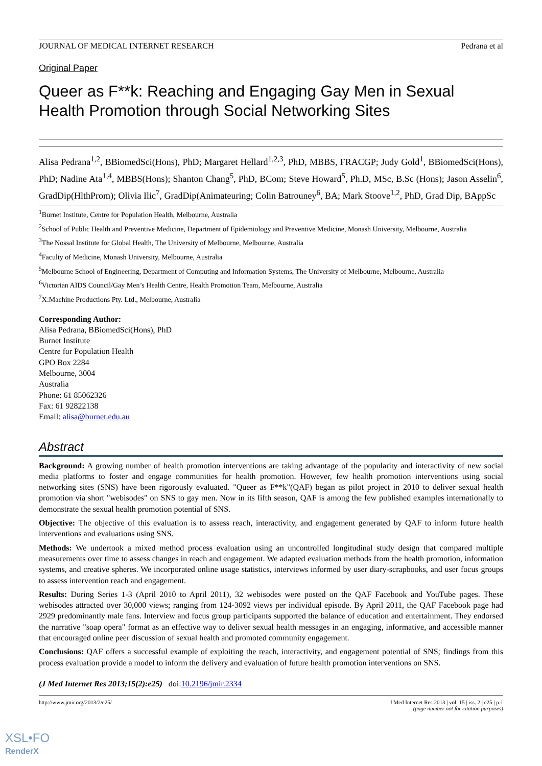JOURNAL OF MEDICAL INTERNET RESEARCH Pedrana et al
Original Paper
Queer as F**k: Reaching and Engaging Gay Men in Sexual Health Promotion through Social Networking Sites
Alisa Pedrana<sup>1,2</sup>, BBiomedSci(Hons), PhD; Margaret Hellard<sup>1,2,3</sup>, PhD, MBBS, FRACGP; Judy Gold<sup>1</sup>, BBiomedSci(Hons), PhD; Nadine Ata<sup>1,4</sup>, MBBS(Hons); Shanton Chang<sup>5</sup>, PhD, BCom; Steve Howard<sup>5</sup>, Ph.D, MSc, B.Sc (Hons); Jason Asselin<sup>6</sup>, GradDip(HlthProm); Olivia Ilic<sup>7</sup>, GradDip(Animateuring; Colin Batrouney<sup>6</sup>, BA; Mark Stoove<sup>1,2</sup>, PhD, Grad Dip, BAppSc
<sup>1</sup> Burnet Institute, Centre for Population Health, Melbourne, Australia
<sup>2</sup> School of Public Health and Preventive Medicine, Department of Epidemiology and Preventive Medicine, Monash University, Melbourne, Australia
<sup>3</sup> The Nossal Institute for Global Health, The University of Melbourne, Melbourne, Australia
<sup>4</sup> Faculty of Medicine, Monash University, Melbourne, Australia
<sup>5</sup> Melbourne School of Engineering, Department of Computing and Information Systems, The University of Melbourne, Melbourne, Australia
<sup>6</sup> Victorian AIDS Council/Gay Men’s Health Centre, Health Promotion Team, Melbourne, Australia
<sup>7</sup> X:Machine Productions Pty. Ltd., Melbourne, Australia
Corresponding Author:
Alisa Pedrana, BBiomedSci(Hons), PhD
Burnet Institute
Centre for Population Health
GPO Box 2284
Melbourne, 3004
Australia
Phone: 61 85062326
Fax: 61 92822138
Email: alisa@burnet.edu.au
Abstract
Background: A growing number of health promotion interventions are taking advantage of the popularity and interactivity of new social media platforms to foster and engage communities for health promotion. However, few health promotion interventions using social networking sites (SNS) have been rigorously evaluated. "Queer as F**k"(QAF) began as pilot project in 2010 to deliver sexual health promotion via short "webisodes" on SNS to gay men. Now in its fifth season, QAF is among the few published examples internationally to demonstrate the sexual health promotion potential of SNS.
Objective: The objective of this evaluation is to assess reach, interactivity, and engagement generated by QAF to inform future health interventions and evaluations using SNS.
Methods: We undertook a mixed method process evaluation using an uncontrolled longitudinal study design that compared multiple measurements over time to assess changes in reach and engagement. We adapted evaluation methods from the health promotion, information systems, and creative spheres. We incorporated online usage statistics, interviews informed by user diary-scrapbooks, and user focus groups to assess intervention reach and engagement.
Results: During Series 1-3 (April 2010 to April 2011), 32 webisodes were posted on the QAF Facebook and YouTube pages. These webisodes attracted over 30,000 views; ranging from 124-3092 views per individual episode. By April 2011, the QAF Facebook page had 2929 predominantly male fans. Interview and focus group participants supported the balance of education and entertainment. They endorsed the narrative "soap opera" format as an effective way to deliver sexual health messages in an engaging, informative, and accessible manner that encouraged online peer discussion of sexual health and promoted community engagement.
Conclusions: QAF offers a successful example of exploiting the reach, interactivity, and engagement potential of SNS; findings from this process evaluation provide a model to inform the delivery and evaluation of future health promotion interventions on SNS.
(J Med Internet Res 2013;15(2):e25) doi:10.2196/jmir.2334
http://www.jmir.org/2013/2/e25/ J Med Internet Res 2013 | vol. 15 | iss. 2 | e25 | p.1
(page number not for citation purposes)
XSL•FO
RenderX